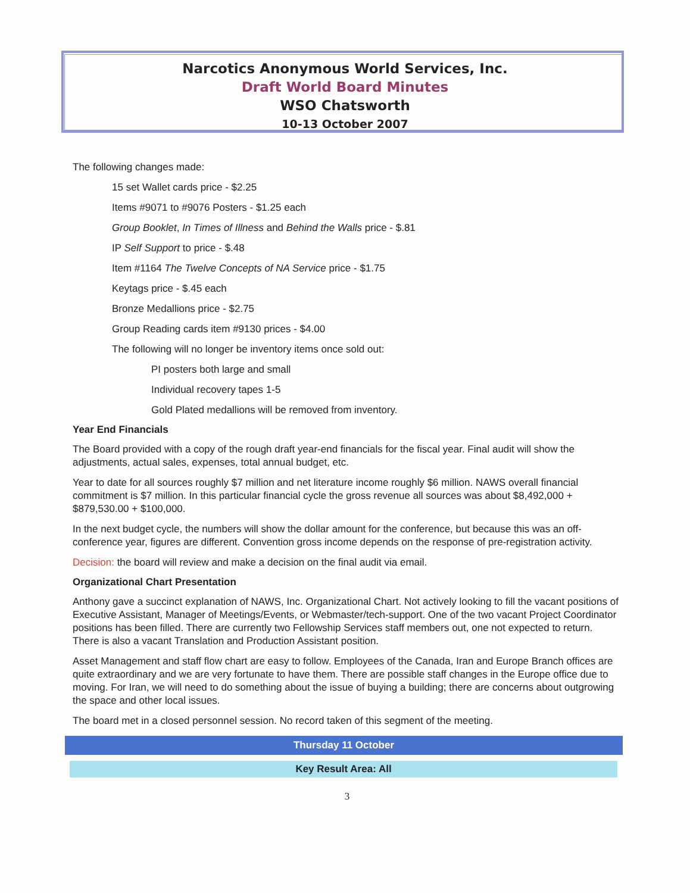Narcotics Anonymous World Services, Inc.
Draft World Board Minutes
WSO Chatsworth
10-13 October 2007
The following changes made:
15 set Wallet cards price - $2.25
Items #9071 to #9076 Posters - $1.25 each
Group Booklet, In Times of Illness and Behind the Walls price - $.81
IP Self Support to price - $.48
Item #1164 The Twelve Concepts of NA Service price - $1.75
Keytags price - $.45 each
Bronze Medallions price - $2.75
Group Reading cards item #9130 prices - $4.00
The following will no longer be inventory items once sold out:
PI posters both large and small
Individual recovery tapes 1-5
Gold Plated medallions will be removed from inventory.
Year End Financials
The Board provided with a copy of the rough draft year-end financials for the fiscal year. Final audit will show the adjustments, actual sales, expenses, total annual budget, etc.
Year to date for all sources roughly $7 million and net literature income roughly $6 million. NAWS overall financial commitment is $7 million. In this particular financial cycle the gross revenue all sources was about $8,492,000 + $879,530.00 + $100,000.
In the next budget cycle, the numbers will show the dollar amount for the conference, but because this was an off-conference year, figures are different. Convention gross income depends on the response of pre-registration activity.
Decision: the board will review and make a decision on the final audit via email.
Organizational Chart Presentation
Anthony gave a succinct explanation of NAWS, Inc. Organizational Chart. Not actively looking to fill the vacant positions of Executive Assistant, Manager of Meetings/Events, or Webmaster/tech-support. One of the two vacant Project Coordinator positions has been filled. There are currently two Fellowship Services staff members out, one not expected to return. There is also a vacant Translation and Production Assistant position.
Asset Management and staff flow chart are easy to follow. Employees of the Canada, Iran and Europe Branch offices are quite extraordinary and we are very fortunate to have them. There are possible staff changes in the Europe office due to moving. For Iran, we will need to do something about the issue of buying a building; there are concerns about outgrowing the space and other local issues.
The board met in a closed personnel session. No record taken of this segment of the meeting.
Thursday 11 October
Key Result Area: All
3